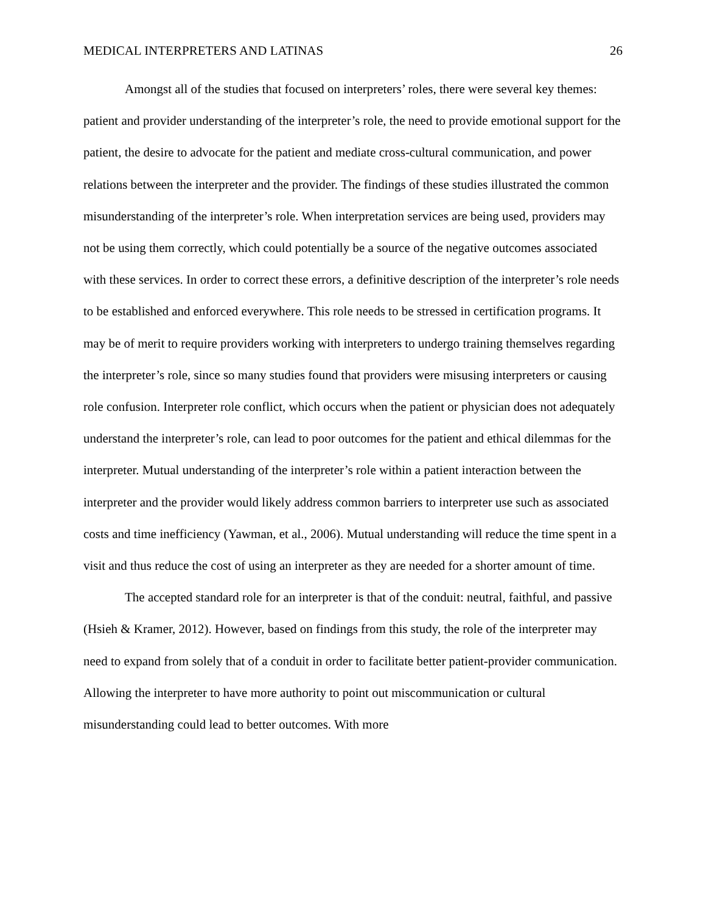MEDICAL INTERPRETERS AND LATINAS 26
Amongst all of the studies that focused on interpreters’ roles, there were several key themes: patient and provider understanding of the interpreter’s role, the need to provide emotional support for the patient, the desire to advocate for the patient and mediate cross-cultural communication, and power relations between the interpreter and the provider. The findings of these studies illustrated the common misunderstanding of the interpreter’s role. When interpretation services are being used, providers may not be using them correctly, which could potentially be a source of the negative outcomes associated with these services. In order to correct these errors, a definitive description of the interpreter’s role needs to be established and enforced everywhere. This role needs to be stressed in certification programs. It may be of merit to require providers working with interpreters to undergo training themselves regarding the interpreter’s role, since so many studies found that providers were misusing interpreters or causing role confusion. Interpreter role conflict, which occurs when the patient or physician does not adequately understand the interpreter’s role, can lead to poor outcomes for the patient and ethical dilemmas for the interpreter. Mutual understanding of the interpreter’s role within a patient interaction between the interpreter and the provider would likely address common barriers to interpreter use such as associated costs and time inefficiency (Yawman, et al., 2006). Mutual understanding will reduce the time spent in a visit and thus reduce the cost of using an interpreter as they are needed for a shorter amount of time.
The accepted standard role for an interpreter is that of the conduit: neutral, faithful, and passive (Hsieh & Kramer, 2012). However, based on findings from this study, the role of the interpreter may need to expand from solely that of a conduit in order to facilitate better patient-provider communication. Allowing the interpreter to have more authority to point out miscommunication or cultural misunderstanding could lead to better outcomes. With more